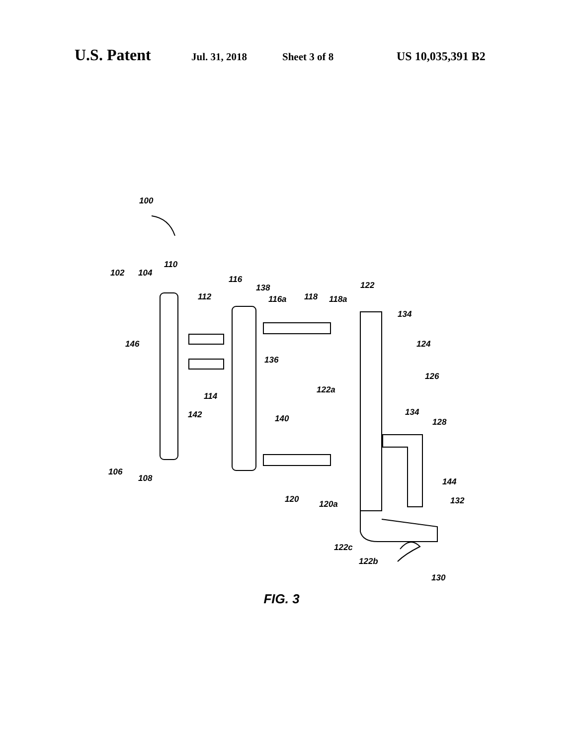U.S. Patent Jul. 31, 2018 Sheet 3 of 8 US 10,035,391 B2
100
102
104
110
116
138
116a
112
118
118a
122
134
146
136
124
126
114
122a
134
142
140
128
144
132
106
108
120
120a
122c
122b
130
FIG. 3